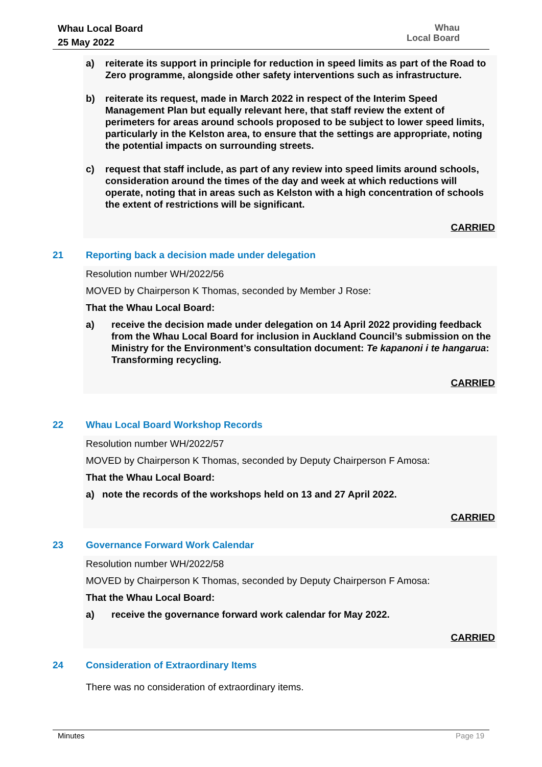Whau Local Board
25 May 2022
Whau
Local Board
a) reiterate its support in principle for reduction in speed limits as part of the Road to Zero programme, alongside other safety interventions such as infrastructure.
b) reiterate its request, made in March 2022 in respect of the Interim Speed Management Plan but equally relevant here, that staff review the extent of perimeters for areas around schools proposed to be subject to lower speed limits, particularly in the Kelston area, to ensure that the settings are appropriate, noting the potential impacts on surrounding streets.
c) request that staff include, as part of any review into speed limits around schools, consideration around the times of the day and week at which reductions will operate, noting that in areas such as Kelston with a high concentration of schools the extent of restrictions will be significant.
CARRIED
21 Reporting back a decision made under delegation
Resolution number WH/2022/56
MOVED by Chairperson K Thomas, seconded by Member J Rose:
That the Whau Local Board:
a) receive the decision made under delegation on 14 April 2022 providing feedback from the Whau Local Board for inclusion in Auckland Council’s submission on the Ministry for the Environment’s consultation document: Te kapanoni i te hangarua: Transforming recycling.
CARRIED
22 Whau Local Board Workshop Records
Resolution number WH/2022/57
MOVED by Chairperson K Thomas, seconded by Deputy Chairperson F Amosa:
That the Whau Local Board:
a) note the records of the workshops held on 13 and 27 April 2022.
CARRIED
23 Governance Forward Work Calendar
Resolution number WH/2022/58
MOVED by Chairperson K Thomas, seconded by Deputy Chairperson F Amosa:
That the Whau Local Board:
a) receive the governance forward work calendar for May 2022.
CARRIED
24 Consideration of Extraordinary Items
There was no consideration of extraordinary items.
Minutes Page 19